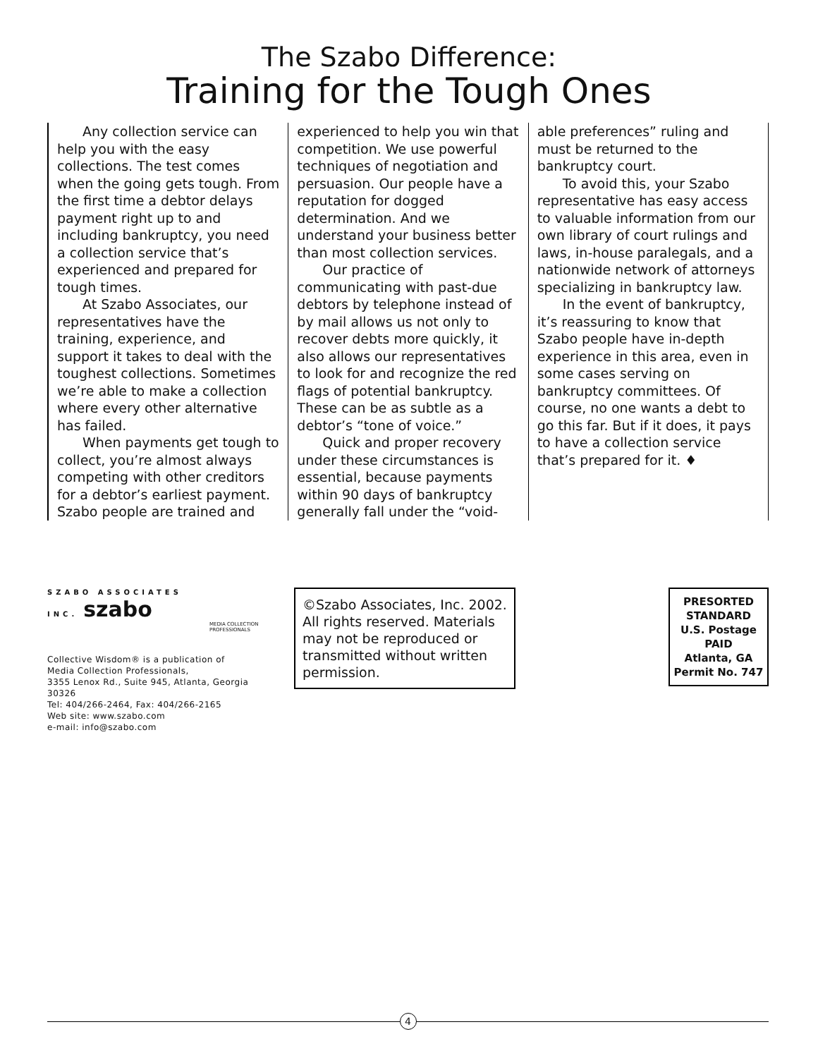The Szabo Difference:
Training for the Tough Ones
Any collection service can help you with the easy collections. The test comes when the going gets tough. From the first time a debtor delays payment right up to and including bankruptcy, you need a collection service that’s experienced and prepared for tough times.
At Szabo Associates, our representatives have the training, experience, and support it takes to deal with the toughest collections. Sometimes we’re able to make a collection where every other alternative has failed.
When payments get tough to collect, you’re almost always competing with other creditors for a debtor’s earliest payment. Szabo people are trained and
experienced to help you win that competition. We use powerful techniques of negotiation and persuasion. Our people have a reputation for dogged determination. And we understand your business better than most collection services.
Our practice of communicating with past-due debtors by telephone instead of by mail allows us not only to recover debts more quickly, it also allows our representatives to look for and recognize the red flags of potential bankruptcy. These can be as subtle as a debtor’s “tone of voice.”
Quick and proper recovery under these circumstances is essential, because payments within 90 days of bankruptcy generally fall under the “void-
able preferences” ruling and must be returned to the bankruptcy court.
To avoid this, your Szabo representative has easy access to valuable information from our own library of court rulings and laws, in-house paralegals, and a nationwide network of attorneys specializing in bankruptcy law.
In the event of bankruptcy, it’s reassuring to know that Szabo people have in-depth experience in this area, even in some cases serving on bankruptcy committees. Of course, no one wants a debt to go this far. But if it does, it pays to have a collection service that’s prepared for it. ♦
SZABO ASSOCIATES INC. szabo
MEDIA COLLECTION PROFESSIONALS
Collective Wisdom® is a publication of
Media Collection Professionals,
3355 Lenox Rd., Suite 945, Atlanta, Georgia 30326
Tel: 404/266-2464, Fax: 404/266-2165
Web site: www.szabo.com
e-mail: info@szabo.com
©Szabo Associates, Inc. 2002. All rights reserved. Materials may not be reproduced or transmitted without written permission.
PRESORTED
STANDARD
U.S. Postage
PAID
Atlanta, GA
Permit No. 747
4